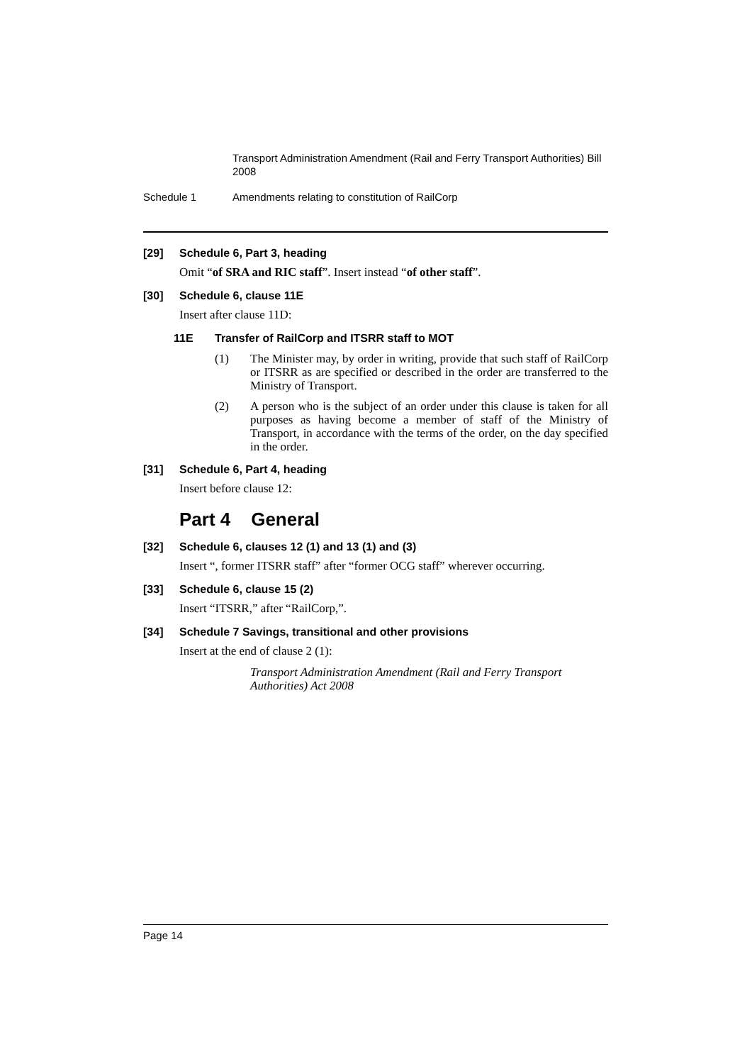Transport Administration Amendment (Rail and Ferry Transport Authorities) Bill 2008
Schedule 1 Amendments relating to constitution of RailCorp
[29] Schedule 6, Part 3, heading
Omit “of SRA and RIC staff”. Insert instead “of other staff”.
[30] Schedule 6, clause 11E
Insert after clause 11D:
11E Transfer of RailCorp and ITSRR staff to MOT
(1) The Minister may, by order in writing, provide that such staff of RailCorp or ITSRR as are specified or described in the order are transferred to the Ministry of Transport.
(2) A person who is the subject of an order under this clause is taken for all purposes as having become a member of staff of the Ministry of Transport, in accordance with the terms of the order, on the day specified in the order.
[31] Schedule 6, Part 4, heading
Insert before clause 12:
Part 4 General
[32] Schedule 6, clauses 12 (1) and 13 (1) and (3)
Insert “, former ITSRR staff” after “former OCG staff” wherever occurring.
[33] Schedule 6, clause 15 (2)
Insert “ITSRR,” after “RailCorp,”.
[34] Schedule 7 Savings, transitional and other provisions
Insert at the end of clause 2 (1):
Transport Administration Amendment (Rail and Ferry Transport Authorities) Act 2008
Page 14